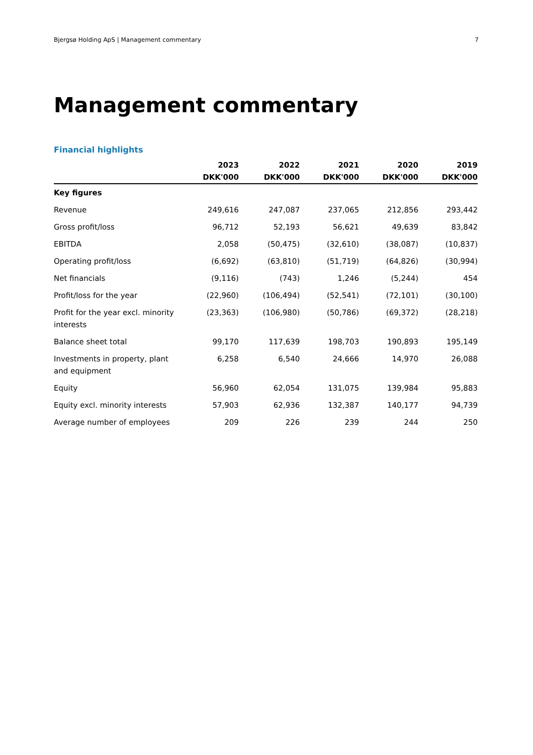Bjergsø Holding ApS | Management commentary 7
Management commentary
Financial highlights
| | 2023 | 2022 | 2021 | 2020 | 2019 |
| --- | --- | --- | --- | --- | --- |
| | DKK'000 | DKK'000 | DKK'000 | DKK'000 | DKK'000 |
| Key figures | | | | | |
| Revenue | 249,616 | 247,087 | 237,065 | 212,856 | 293,442 |
| Gross profit/loss | 96,712 | 52,193 | 56,621 | 49,639 | 83,842 |
| EBITDA | 2,058 | (50,475) | (32,610) | (38,087) | (10,837) |
| Operating profit/loss | (6,692) | (63,810) | (51,719) | (64,826) | (30,994) |
| Net financials | (9,116) | (743) | 1,246 | (5,244) | 454 |
| Profit/loss for the year | (22,960) | (106,494) | (52,541) | (72,101) | (30,100) |
| Profit for the year excl. minority interests | (23,363) | (106,980) | (50,786) | (69,372) | (28,218) |
| Balance sheet total | 99,170 | 117,639 | 198,703 | 190,893 | 195,149 |
| Investments in property, plant and equipment | 6,258 | 6,540 | 24,666 | 14,970 | 26,088 |
| Equity | 56,960 | 62,054 | 131,075 | 139,984 | 95,883 |
| Equity excl. minority interests | 57,903 | 62,936 | 132,387 | 140,177 | 94,739 |
| Average number of employees | 209 | 226 | 239 | 244 | 250 |